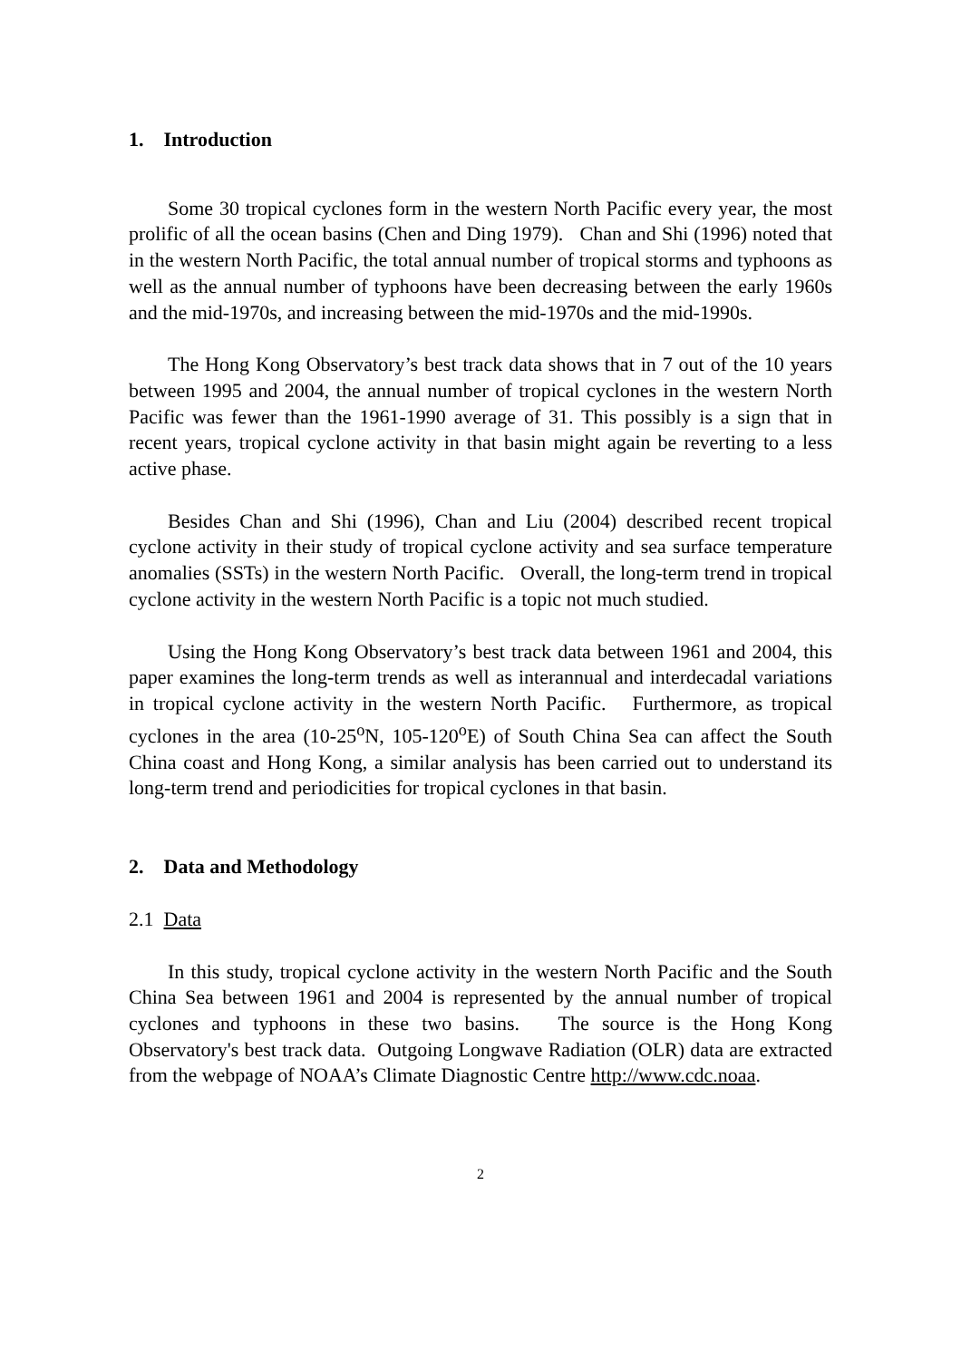1. Introduction
Some 30 tropical cyclones form in the western North Pacific every year, the most prolific of all the ocean basins (Chen and Ding 1979). Chan and Shi (1996) noted that in the western North Pacific, the total annual number of tropical storms and typhoons as well as the annual number of typhoons have been decreasing between the early 1960s and the mid-1970s, and increasing between the mid-1970s and the mid-1990s.
The Hong Kong Observatory’s best track data shows that in 7 out of the 10 years between 1995 and 2004, the annual number of tropical cyclones in the western North Pacific was fewer than the 1961-1990 average of 31. This possibly is a sign that in recent years, tropical cyclone activity in that basin might again be reverting to a less active phase.
Besides Chan and Shi (1996), Chan and Liu (2004) described recent tropical cyclone activity in their study of tropical cyclone activity and sea surface temperature anomalies (SSTs) in the western North Pacific. Overall, the long-term trend in tropical cyclone activity in the western North Pacific is a topic not much studied.
Using the Hong Kong Observatory’s best track data between 1961 and 2004, this paper examines the long-term trends as well as interannual and interdecadal variations in tropical cyclone activity in the western North Pacific. Furthermore, as tropical cyclones in the area (10-25<sup>o</sup>N, 105-120<sup>o</sup>E) of South China Sea can affect the South China coast and Hong Kong, a similar analysis has been carried out to understand its long-term trend and periodicities for tropical cyclones in that basin.
2. Data and Methodology
2.1 Data
In this study, tropical cyclone activity in the western North Pacific and the South China Sea between 1961 and 2004 is represented by the annual number of tropical cyclones and typhoons in these two basins. The source is the Hong Kong Observatory's best track data. Outgoing Longwave Radiation (OLR) data are extracted from the webpage of NOAA’s Climate Diagnostic Centre http://www.cdc.noaa.
2